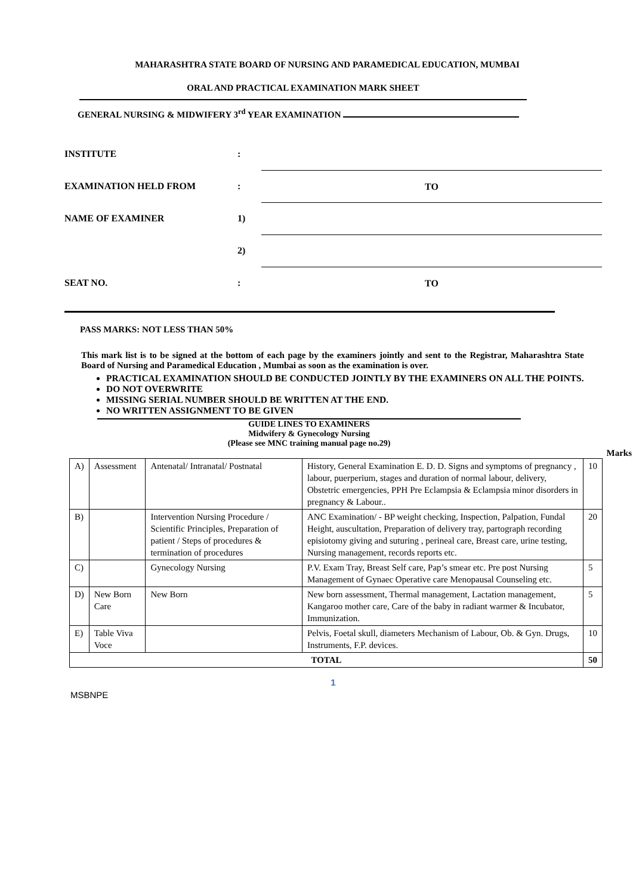MAHARASHTRA STATE BOARD OF NURSING AND PARAMEDICAL EDUCATION, MUMBAI
ORAL AND PRACTICAL EXAMINATION MARK SHEET
GENERAL NURSING & MIDWIFERY 3<sup>rd</sup> YEAR EXAMINATION
INSTITUTE :
EXAMINATION HELD FROM : TO
NAME OF EXAMINER 1)
2)
SEAT NO. : TO
PASS MARKS: NOT LESS THAN 50%
This mark list is to be signed at the bottom of each page by the examiners jointly and sent to the Registrar, Maharashtra State Board of Nursing and Paramedical Education , Mumbai as soon as the examination is over.
PRACTICAL EXAMINATION SHOULD BE CONDUCTED JOINTLY BY THE EXAMINERS ON ALL THE POINTS.
DO NOT OVERWRITE
MISSING SERIAL NUMBER SHOULD BE WRITTEN AT THE END.
NO WRITTEN ASSIGNMENT TO BE GIVEN
GUIDE LINES TO EXAMINERS
Midwifery & Gynecology Nursing
(Please see MNC training manual page no.29)
Marks
| A) | Assessment | Antenatal/ Intranatal/ Postnatal | History, General Examination E. D. D. Signs and symptoms of pregnancy , labour, puerperium, stages and duration of normal labour, delivery, Obstetric emergencies, PPH Pre Eclampsia & Eclampsia minor disorders in pregnancy & Labour.. | 10 |
| B) | | Intervention Nursing Procedure / Scientific Principles, Preparation of patient / Steps of procedures & termination of procedures | ANC Examination/ - BP weight checking, Inspection, Palpation, Fundal Height, auscultation, Preparation of delivery tray, partograph recording episiotomy giving and suturing , perineal care, Breast care, urine testing, Nursing management, records reports etc. | 20 |
| C) | | Gynecology Nursing | P.V. Exam Tray, Breast Self care, Pap’s smear etc. Pre post Nursing Management of Gynaec Operative care Menopausal Counseling etc. | 5 |
| D) | New Born Care | New Born | New born assessment, Thermal management, Lactation management, Kangaroo mother care, Care of the baby in radiant warmer & Incubator, Immunization. | 5 |
| E) | Table Viva Voce | | Pelvis, Foetal skull, diameters Mechanism of Labour, Ob. & Gyn. Drugs, Instruments, F.P. devices. | 10 |
| TOTAL | | | | 50 |
1
MSBNPE